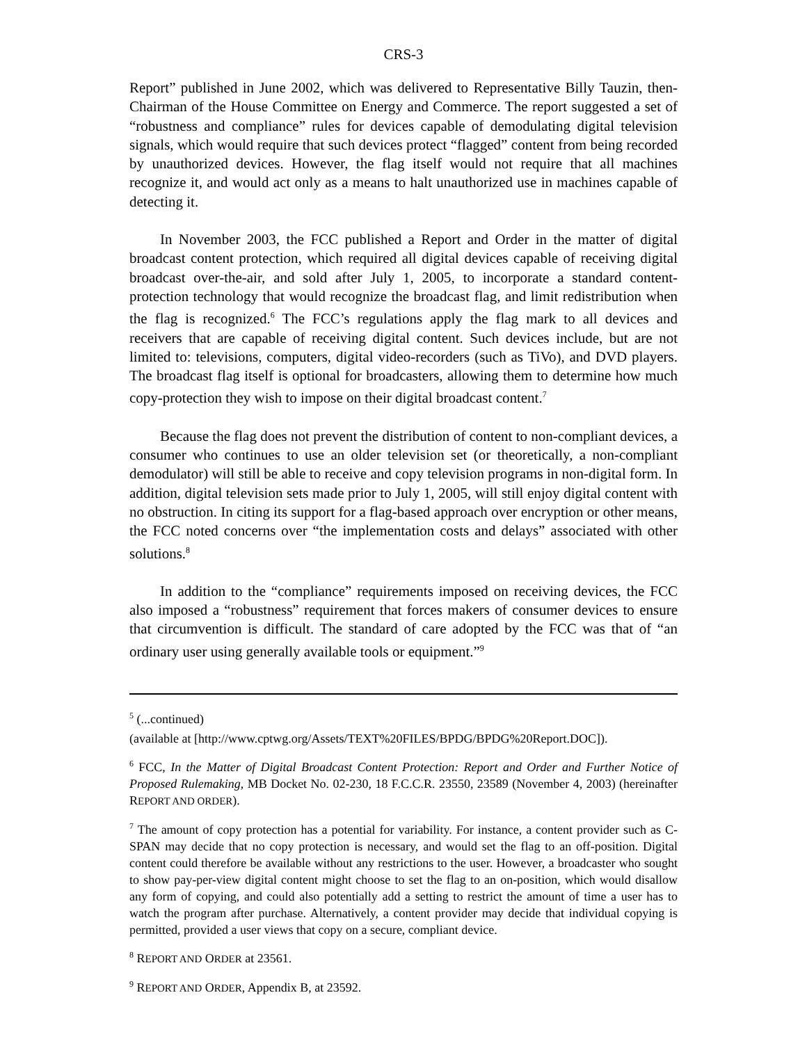CRS-3
Report” published in June 2002, which was delivered to Representative Billy Tauzin, then-Chairman of the House Committee on Energy and Commerce. The report suggested a set of “robustness and compliance” rules for devices capable of demodulating digital television signals, which would require that such devices protect “flagged” content from being recorded by unauthorized devices. However, the flag itself would not require that all machines recognize it, and would act only as a means to halt unauthorized use in machines capable of detecting it.
In November 2003, the FCC published a Report and Order in the matter of digital broadcast content protection, which required all digital devices capable of receiving digital broadcast over-the-air, and sold after July 1, 2005, to incorporate a standard content-protection technology that would recognize the broadcast flag, and limit redistribution when the flag is recognized.<sup>6</sup> The FCC’s regulations apply the flag mark to all devices and receivers that are capable of receiving digital content. Such devices include, but are not limited to: televisions, computers, digital video-recorders (such as TiVo), and DVD players. The broadcast flag itself is optional for broadcasters, allowing them to determine how much copy-protection they wish to impose on their digital broadcast content.<sup>7</sup>
Because the flag does not prevent the distribution of content to non-compliant devices, a consumer who continues to use an older television set (or theoretically, a non-compliant demodulator) will still be able to receive and copy television programs in non-digital form. In addition, digital television sets made prior to July 1, 2005, will still enjoy digital content with no obstruction. In citing its support for a flag-based approach over encryption or other means, the FCC noted concerns over “the implementation costs and delays” associated with other solutions.<sup>8</sup>
In addition to the “compliance” requirements imposed on receiving devices, the FCC also imposed a “robustness” requirement that forces makers of consumer devices to ensure that circumvention is difficult. The standard of care adopted by the FCC was that of “an ordinary user using generally available tools or equipment.”<sup>9</sup>
<sup>5</sup> (...continued)
(available at [http://www.cptwg.org/Assets/TEXT%20FILES/BPDG/BPDG%20Report.DOC]).
<sup>6</sup> FCC, In the Matter of Digital Broadcast Content Protection: Report and Order and Further Notice of Proposed Rulemaking, MB Docket No. 02-230, 18 F.C.C.R. 23550, 23589 (November 4, 2003) (hereinafter REPORT AND ORDER).
<sup>7</sup> The amount of copy protection has a potential for variability. For instance, a content provider such as C-SPAN may decide that no copy protection is necessary, and would set the flag to an off-position. Digital content could therefore be available without any restrictions to the user. However, a broadcaster who sought to show pay-per-view digital content might choose to set the flag to an on-position, which would disallow any form of copying, and could also potentially add a setting to restrict the amount of time a user has to watch the program after purchase. Alternatively, a content provider may decide that individual copying is permitted, provided a user views that copy on a secure, compliant device.
<sup>8</sup> REPORT AND ORDER at 23561.
<sup>9</sup> REPORT AND ORDER, Appendix B, at 23592.